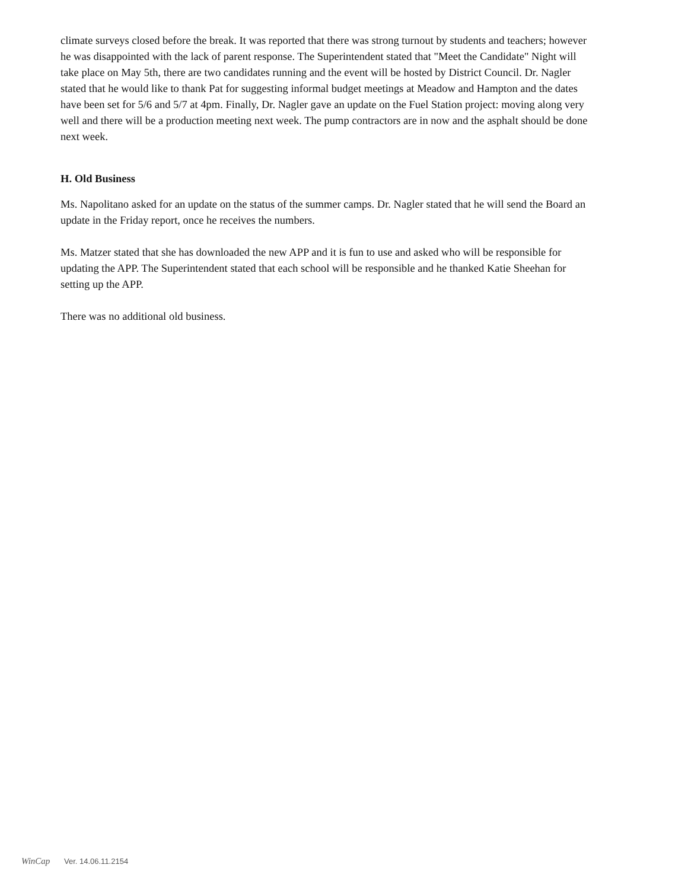climate surveys closed before the break. It was reported that there was strong turnout by students and teachers; however he was disappointed with the lack of parent response. The Superintendent stated that "Meet the Candidate" Night will take place on May 5th, there are two candidates running and the event will be hosted by District Council. Dr. Nagler stated that he would like to thank Pat for suggesting informal budget meetings at Meadow and Hampton and the dates have been set for 5/6 and 5/7 at 4pm. Finally, Dr. Nagler gave an update on the Fuel Station project: moving along very well and there will be a production meeting next week. The pump contractors are in now and the asphalt should be done next week.
H. Old Business
Ms. Napolitano asked for an update on the status of the summer camps. Dr. Nagler stated that he will send the Board an update in the Friday report, once he receives the numbers.
Ms. Matzer stated that she has downloaded the new APP and it is fun to use and asked who will be responsible for updating the APP. The Superintendent stated that each school will be responsible and he thanked Katie Sheehan for setting up the APP.
There was no additional old business.
WinCap Ver. 14.06.11.2154